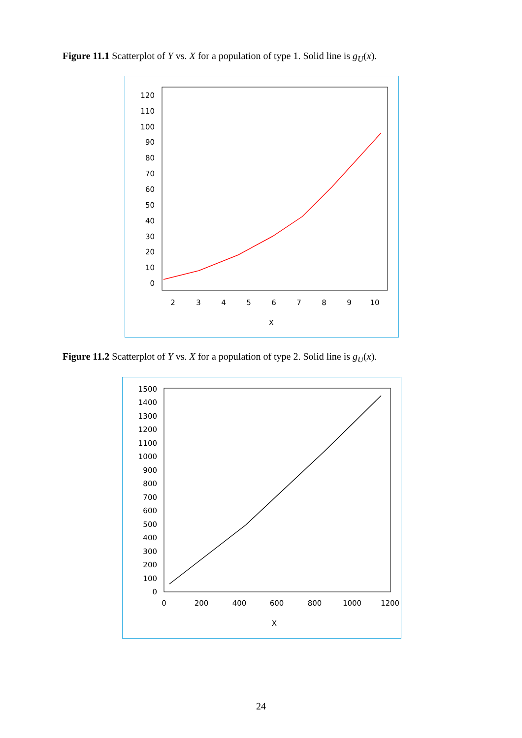Figure 11.1 Scatterplot of Y vs. X for a population of type 1. Solid line is g<sub>U</sub>(x).
120
110
100
90
80
70
60
50
40
30
20
10
0
2
3
4
5
6
7
8
9
10
X
Figure 11.2 Scatterplot of Y vs. X for a population of type 2. Solid line is g<sub>U</sub>(x).
1500
1400
1300
1200
1100
1000
900
800
700
600
500
400
300
200
100
0
0
200
400
600
800
1000
1200
X
24